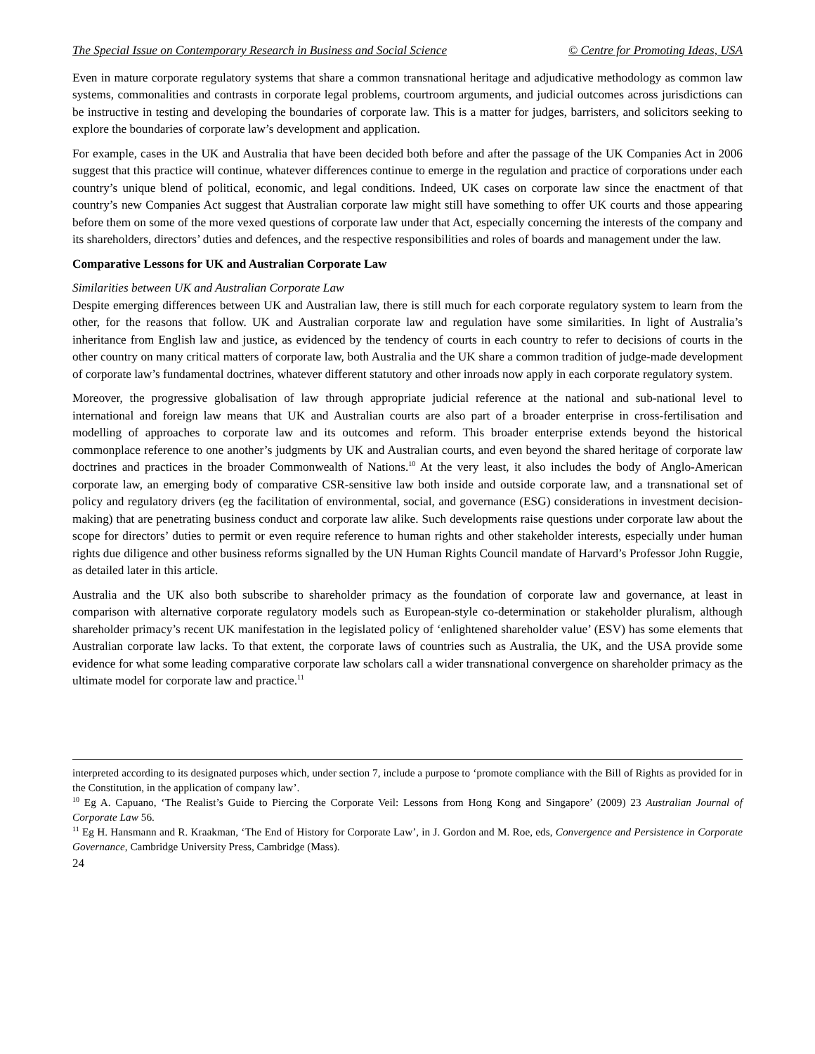The Special Issue on Contemporary Research in Business and Social Science © Centre for Promoting Ideas, USA
Even in mature corporate regulatory systems that share a common transnational heritage and adjudicative methodology as common law systems, commonalities and contrasts in corporate legal problems, courtroom arguments, and judicial outcomes across jurisdictions can be instructive in testing and developing the boundaries of corporate law. This is a matter for judges, barristers, and solicitors seeking to explore the boundaries of corporate law’s development and application.
For example, cases in the UK and Australia that have been decided both before and after the passage of the UK Companies Act in 2006 suggest that this practice will continue, whatever differences continue to emerge in the regulation and practice of corporations under each country’s unique blend of political, economic, and legal conditions. Indeed, UK cases on corporate law since the enactment of that country’s new Companies Act suggest that Australian corporate law might still have something to offer UK courts and those appearing before them on some of the more vexed questions of corporate law under that Act, especially concerning the interests of the company and its shareholders, directors’ duties and defences, and the respective responsibilities and roles of boards and management under the law.
Comparative Lessons for UK and Australian Corporate Law
Similarities between UK and Australian Corporate Law
Despite emerging differences between UK and Australian law, there is still much for each corporate regulatory system to learn from the other, for the reasons that follow. UK and Australian corporate law and regulation have some similarities. In light of Australia’s inheritance from English law and justice, as evidenced by the tendency of courts in each country to refer to decisions of courts in the other country on many critical matters of corporate law, both Australia and the UK share a common tradition of judge-made development of corporate law’s fundamental doctrines, whatever different statutory and other inroads now apply in each corporate regulatory system.
Moreover, the progressive globalisation of law through appropriate judicial reference at the national and sub-national level to international and foreign law means that UK and Australian courts are also part of a broader enterprise in cross-fertilisation and modelling of approaches to corporate law and its outcomes and reform. This broader enterprise extends beyond the historical commonplace reference to one another’s judgments by UK and Australian courts, and even beyond the shared heritage of corporate law doctrines and practices in the broader Commonwealth of Nations.<sup>10</sup> At the very least, it also includes the body of Anglo-American corporate law, an emerging body of comparative CSR-sensitive law both inside and outside corporate law, and a transnational set of policy and regulatory drivers (eg the facilitation of environmental, social, and governance (ESG) considerations in investment decision-making) that are penetrating business conduct and corporate law alike. Such developments raise questions under corporate law about the scope for directors’ duties to permit or even require reference to human rights and other stakeholder interests, especially under human rights due diligence and other business reforms signalled by the UN Human Rights Council mandate of Harvard’s Professor John Ruggie, as detailed later in this article.
Australia and the UK also both subscribe to shareholder primacy as the foundation of corporate law and governance, at least in comparison with alternative corporate regulatory models such as European-style co-determination or stakeholder pluralism, although shareholder primacy’s recent UK manifestation in the legislated policy of ‘enlightened shareholder value’ (ESV) has some elements that Australian corporate law lacks. To that extent, the corporate laws of countries such as Australia, the UK, and the USA provide some evidence for what some leading comparative corporate law scholars call a wider transnational convergence on shareholder primacy as the ultimate model for corporate law and practice.<sup>11</sup>
interpreted according to its designated purposes which, under section 7, include a purpose to ‘promote compliance with the Bill of Rights as provided for in the Constitution, in the application of company law’.
<sup>10</sup> Eg A. Capuano, ‘The Realist’s Guide to Piercing the Corporate Veil: Lessons from Hong Kong and Singapore’ (2009) 23 Australian Journal of Corporate Law 56.
<sup>11</sup> Eg H. Hansmann and R. Kraakman, ‘The End of History for Corporate Law’, in J. Gordon and M. Roe, eds, Convergence and Persistence in Corporate Governance, Cambridge University Press, Cambridge (Mass).
24